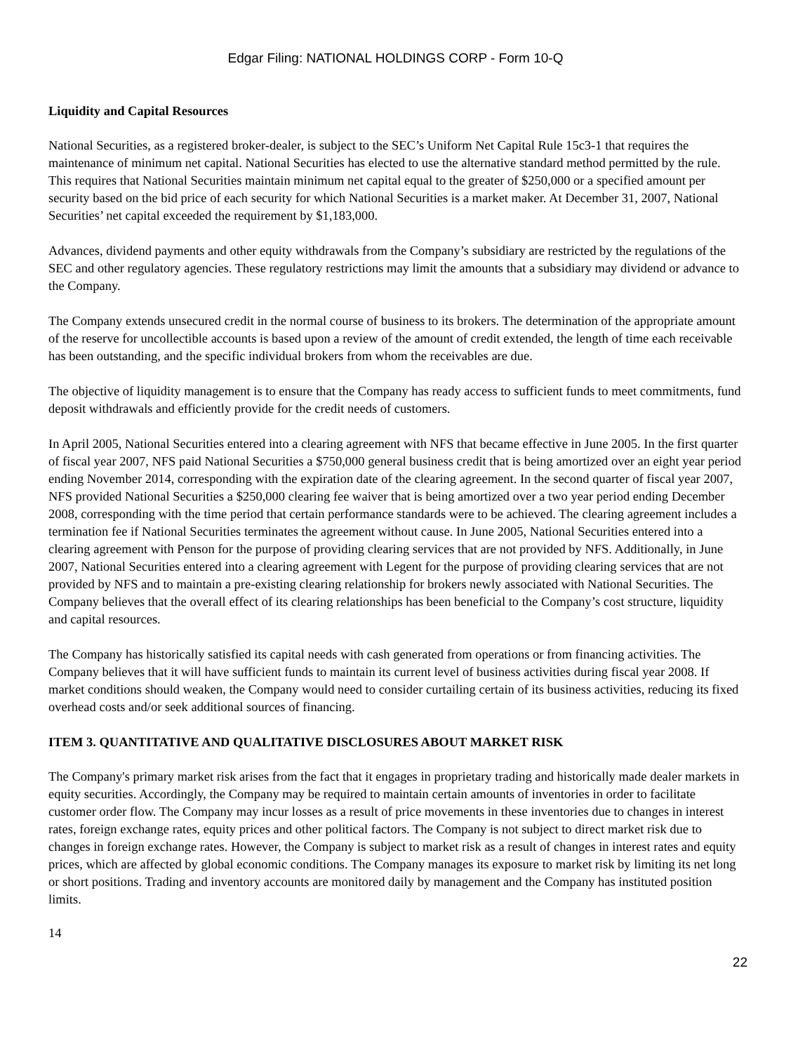Edgar Filing: NATIONAL HOLDINGS CORP - Form 10-Q
Liquidity and Capital Resources
National Securities, as a registered broker-dealer, is subject to the SEC’s Uniform Net Capital Rule 15c3-1 that requires the maintenance of minimum net capital. National Securities has elected to use the alternative standard method permitted by the rule. This requires that National Securities maintain minimum net capital equal to the greater of $250,000 or a specified amount per security based on the bid price of each security for which National Securities is a market maker. At December 31, 2007, National Securities’ net capital exceeded the requirement by $1,183,000.
Advances, dividend payments and other equity withdrawals from the Company’s subsidiary are restricted by the regulations of the SEC and other regulatory agencies. These regulatory restrictions may limit the amounts that a subsidiary may dividend or advance to the Company.
The Company extends unsecured credit in the normal course of business to its brokers. The determination of the appropriate amount of the reserve for uncollectible accounts is based upon a review of the amount of credit extended, the length of time each receivable has been outstanding, and the specific individual brokers from whom the receivables are due.
The objective of liquidity management is to ensure that the Company has ready access to sufficient funds to meet commitments, fund deposit withdrawals and efficiently provide for the credit needs of customers.
In April 2005, National Securities entered into a clearing agreement with NFS that became effective in June 2005. In the first quarter of fiscal year 2007, NFS paid National Securities a $750,000 general business credit that is being amortized over an eight year period ending November 2014, corresponding with the expiration date of the clearing agreement. In the second quarter of fiscal year 2007, NFS provided National Securities a $250,000 clearing fee waiver that is being amortized over a two year period ending December 2008, corresponding with the time period that certain performance standards were to be achieved. The clearing agreement includes a termination fee if National Securities terminates the agreement without cause. In June 2005, National Securities entered into a clearing agreement with Penson for the purpose of providing clearing services that are not provided by NFS. Additionally, in June 2007, National Securities entered into a clearing agreement with Legent for the purpose of providing clearing services that are not provided by NFS and to maintain a pre-existing clearing relationship for brokers newly associated with National Securities. The Company believes that the overall effect of its clearing relationships has been beneficial to the Company’s cost structure, liquidity and capital resources.
The Company has historically satisfied its capital needs with cash generated from operations or from financing activities. The Company believes that it will have sufficient funds to maintain its current level of business activities during fiscal year 2008. If market conditions should weaken, the Company would need to consider curtailing certain of its business activities, reducing its fixed overhead costs and/or seek additional sources of financing.
ITEM 3. QUANTITATIVE AND QUALITATIVE DISCLOSURES ABOUT MARKET RISK
The Company's primary market risk arises from the fact that it engages in proprietary trading and historically made dealer markets in equity securities. Accordingly, the Company may be required to maintain certain amounts of inventories in order to facilitate customer order flow. The Company may incur losses as a result of price movements in these inventories due to changes in interest rates, foreign exchange rates, equity prices and other political factors. The Company is not subject to direct market risk due to changes in foreign exchange rates. However, the Company is subject to market risk as a result of changes in interest rates and equity prices, which are affected by global economic conditions. The Company manages its exposure to market risk by limiting its net long or short positions. Trading and inventory accounts are monitored daily by management and the Company has instituted position limits.
14
22